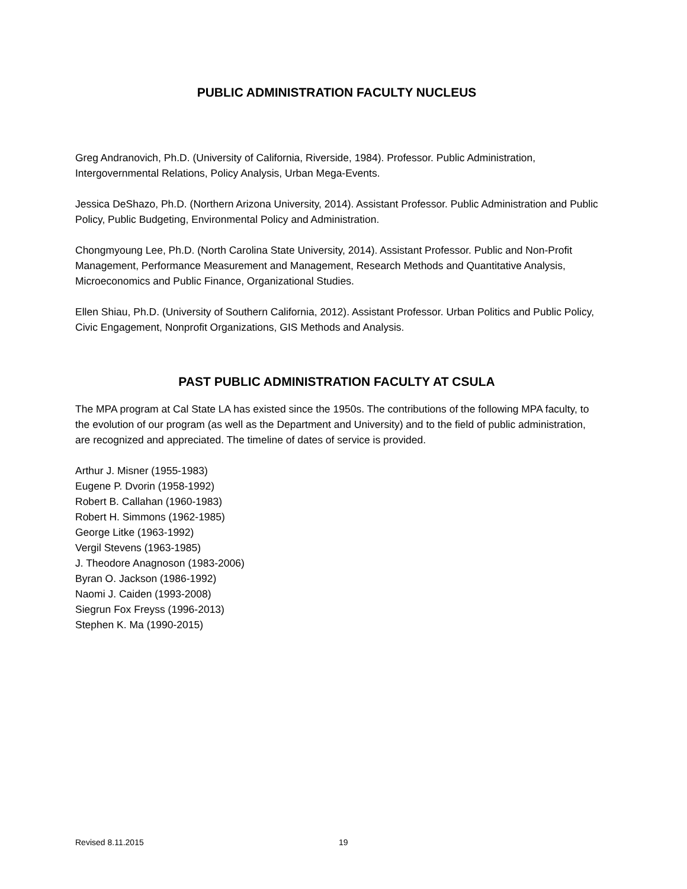PUBLIC ADMINISTRATION FACULTY NUCLEUS
Greg Andranovich, Ph.D. (University of California, Riverside, 1984). Professor. Public Administration, Intergovernmental Relations, Policy Analysis, Urban Mega-Events.
Jessica DeShazo, Ph.D. (Northern Arizona University, 2014). Assistant Professor. Public Administration and Public Policy, Public Budgeting, Environmental Policy and Administration.
Chongmyoung Lee, Ph.D. (North Carolina State University, 2014). Assistant Professor. Public and Non-Profit Management, Performance Measurement and Management, Research Methods and Quantitative Analysis, Microeconomics and Public Finance, Organizational Studies.
Ellen Shiau, Ph.D. (University of Southern California, 2012). Assistant Professor. Urban Politics and Public Policy, Civic Engagement, Nonprofit Organizations, GIS Methods and Analysis.
PAST PUBLIC ADMINISTRATION FACULTY AT CSULA
The MPA program at Cal State LA has existed since the 1950s. The contributions of the following MPA faculty, to the evolution of our program (as well as the Department and University) and to the field of public administration, are recognized and appreciated. The timeline of dates of service is provided.
Arthur J. Misner (1955-1983)
Eugene P. Dvorin (1958-1992)
Robert B. Callahan (1960-1983)
Robert H. Simmons (1962-1985)
George Litke (1963-1992)
Vergil Stevens (1963-1985)
J. Theodore Anagnoson (1983-2006)
Byran O. Jackson (1986-1992)
Naomi J. Caiden (1993-2008)
Siegrun Fox Freyss (1996-2013)
Stephen K. Ma (1990-2015)
Revised 8.11.2015 19